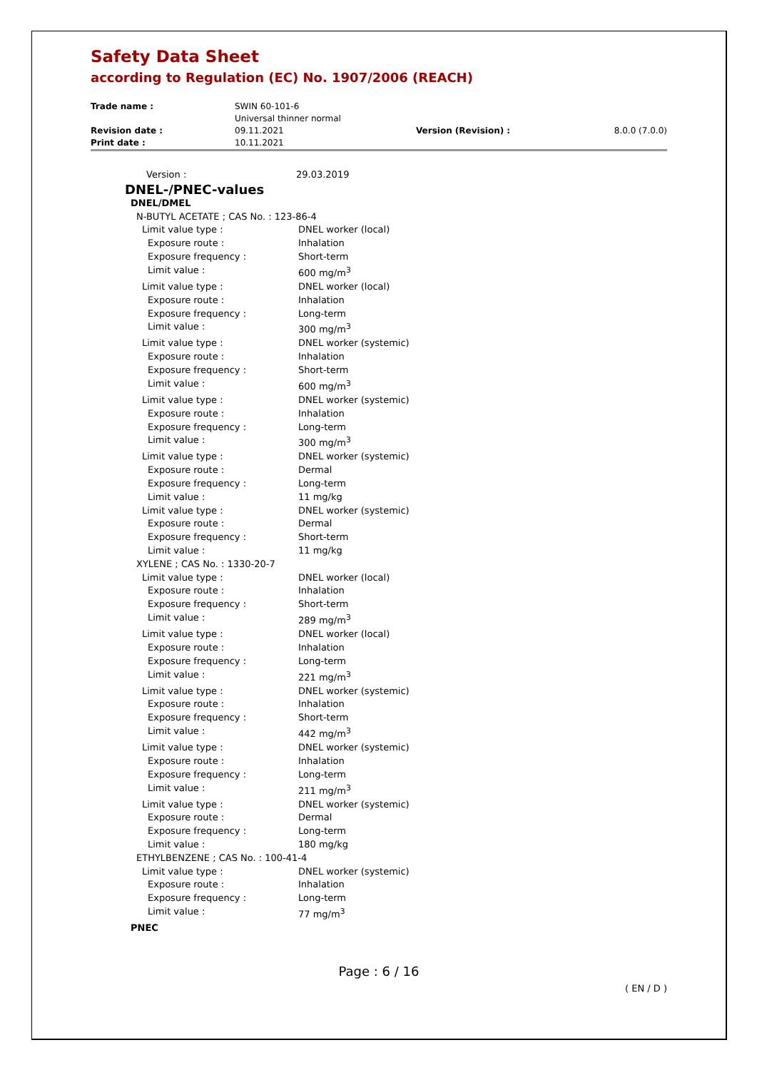Safety Data Sheet
according to Regulation (EC) No. 1907/2006 (REACH)
| Trade name : | SWIN 60-101-6 Universal thinner normal | | |
| Revision date : Print date : | 09.11.2021 10.11.2021 | Version (Revision) : | 8.0.0 (7.0.0) |
Version : 29.03.2019
DNEL-/PNEC-values
DNEL/DMEL
N-BUTYL ACETATE ; CAS No. : 123-86-4
Limit value type : DNEL worker (local)
Exposure route : Inhalation
Exposure frequency : Short-term
Limit value : 600 mg/m<sup>3</sup>
Limit value type : DNEL worker (local)
Exposure route : Inhalation
Exposure frequency : Long-term
Limit value : 300 mg/m<sup>3</sup>
Limit value type : DNEL worker (systemic)
Exposure route : Inhalation
Exposure frequency : Short-term
Limit value : 600 mg/m<sup>3</sup>
Limit value type : DNEL worker (systemic)
Exposure route : Inhalation
Exposure frequency : Long-term
Limit value : 300 mg/m<sup>3</sup>
Limit value type : DNEL worker (systemic)
Exposure route : Dermal
Exposure frequency : Long-term
Limit value : 11 mg/kg
Limit value type : DNEL worker (systemic)
Exposure route : Dermal
Exposure frequency : Short-term
Limit value : 11 mg/kg
XYLENE ; CAS No. : 1330-20-7
Limit value type : DNEL worker (local)
Exposure route : Inhalation
Exposure frequency : Short-term
Limit value : 289 mg/m<sup>3</sup>
Limit value type : DNEL worker (local)
Exposure route : Inhalation
Exposure frequency : Long-term
Limit value : 221 mg/m<sup>3</sup>
Limit value type : DNEL worker (systemic)
Exposure route : Inhalation
Exposure frequency : Short-term
Limit value : 442 mg/m<sup>3</sup>
Limit value type : DNEL worker (systemic)
Exposure route : Inhalation
Exposure frequency : Long-term
Limit value : 211 mg/m<sup>3</sup>
Limit value type : DNEL worker (systemic)
Exposure route : Dermal
Exposure frequency : Long-term
Limit value : 180 mg/kg
ETHYLBENZENE ; CAS No. : 100-41-4
Limit value type : DNEL worker (systemic)
Exposure route : Inhalation
Exposure frequency : Long-term
Limit value : 77 mg/m<sup>3</sup>
PNEC
Page : 6 / 16
( EN / D )